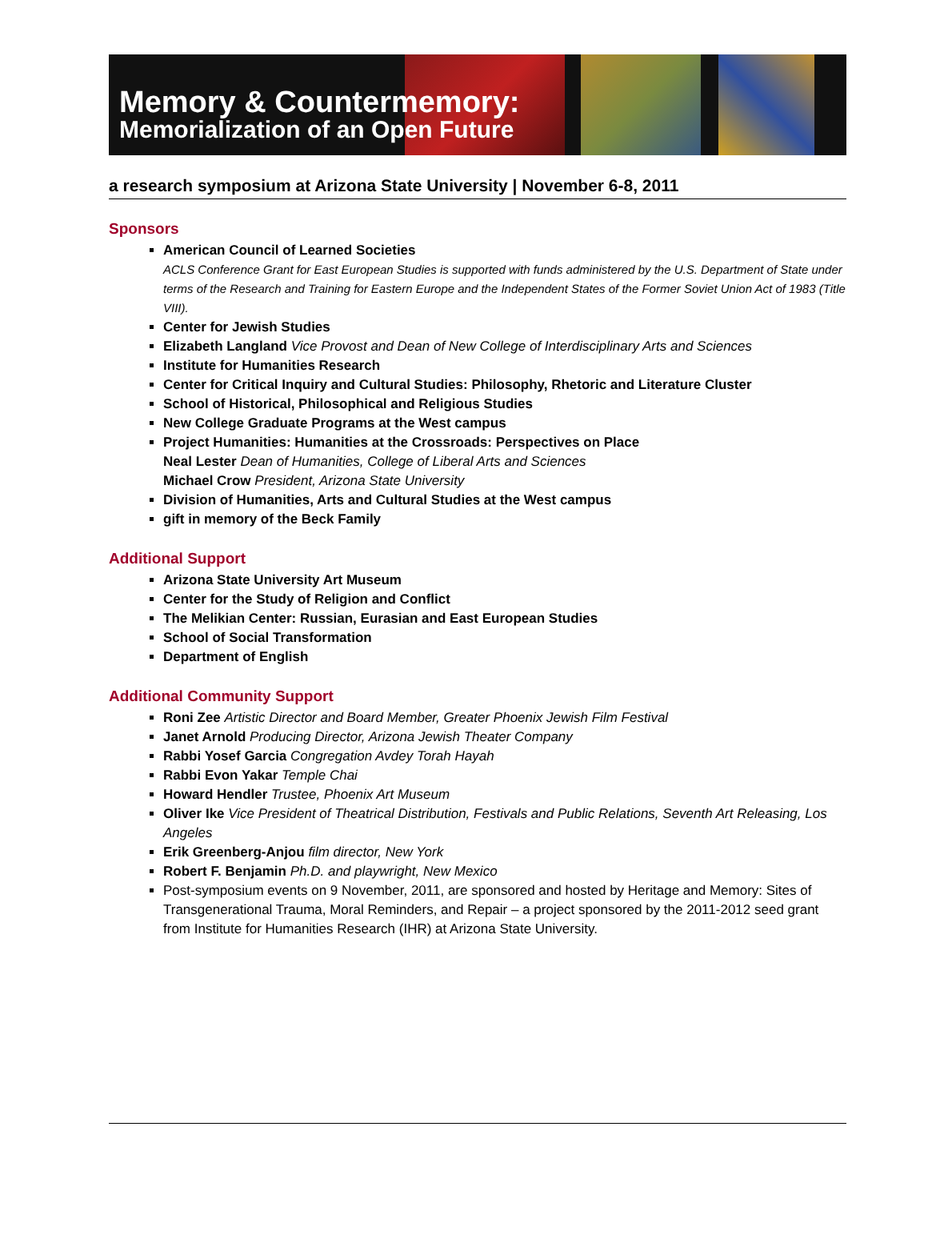Memory & Countermemory:
Memorialization of an Open Future
a research symposium at Arizona State University | November 6-8, 2011
Sponsors
American Council of Learned Societies
ACLS Conference Grant for East European Studies is supported with funds administered by the U.S. Department of State under terms of the Research and Training for Eastern Europe and the Independent States of the Former Soviet Union Act of 1983 (Title VIII).
Center for Jewish Studies
Elizabeth Langland Vice Provost and Dean of New College of Interdisciplinary Arts and Sciences
Institute for Humanities Research
Center for Critical Inquiry and Cultural Studies: Philosophy, Rhetoric and Literature Cluster
School of Historical, Philosophical and Religious Studies
New College Graduate Programs at the West campus
Project Humanities: Humanities at the Crossroads: Perspectives on Place
Neal Lester Dean of Humanities, College of Liberal Arts and Sciences
Michael Crow President, Arizona State University
Division of Humanities, Arts and Cultural Studies at the West campus
gift in memory of the Beck Family
Additional Support
Arizona State University Art Museum
Center for the Study of Religion and Conflict
The Melikian Center: Russian, Eurasian and East European Studies
School of Social Transformation
Department of English
Additional Community Support
Roni Zee Artistic Director and Board Member, Greater Phoenix Jewish Film Festival
Janet Arnold Producing Director, Arizona Jewish Theater Company
Rabbi Yosef Garcia Congregation Avdey Torah Hayah
Rabbi Evon Yakar Temple Chai
Howard Hendler Trustee, Phoenix Art Museum
Oliver Ike Vice President of Theatrical Distribution, Festivals and Public Relations, Seventh Art Releasing, Los Angeles
Erik Greenberg-Anjou film director, New York
Robert F. Benjamin Ph.D. and playwright, New Mexico
Post-symposium events on 9 November, 2011, are sponsored and hosted by Heritage and Memory: Sites of Transgenerational Trauma, Moral Reminders, and Repair – a project sponsored by the 2011-2012 seed grant from Institute for Humanities Research (IHR) at Arizona State University.